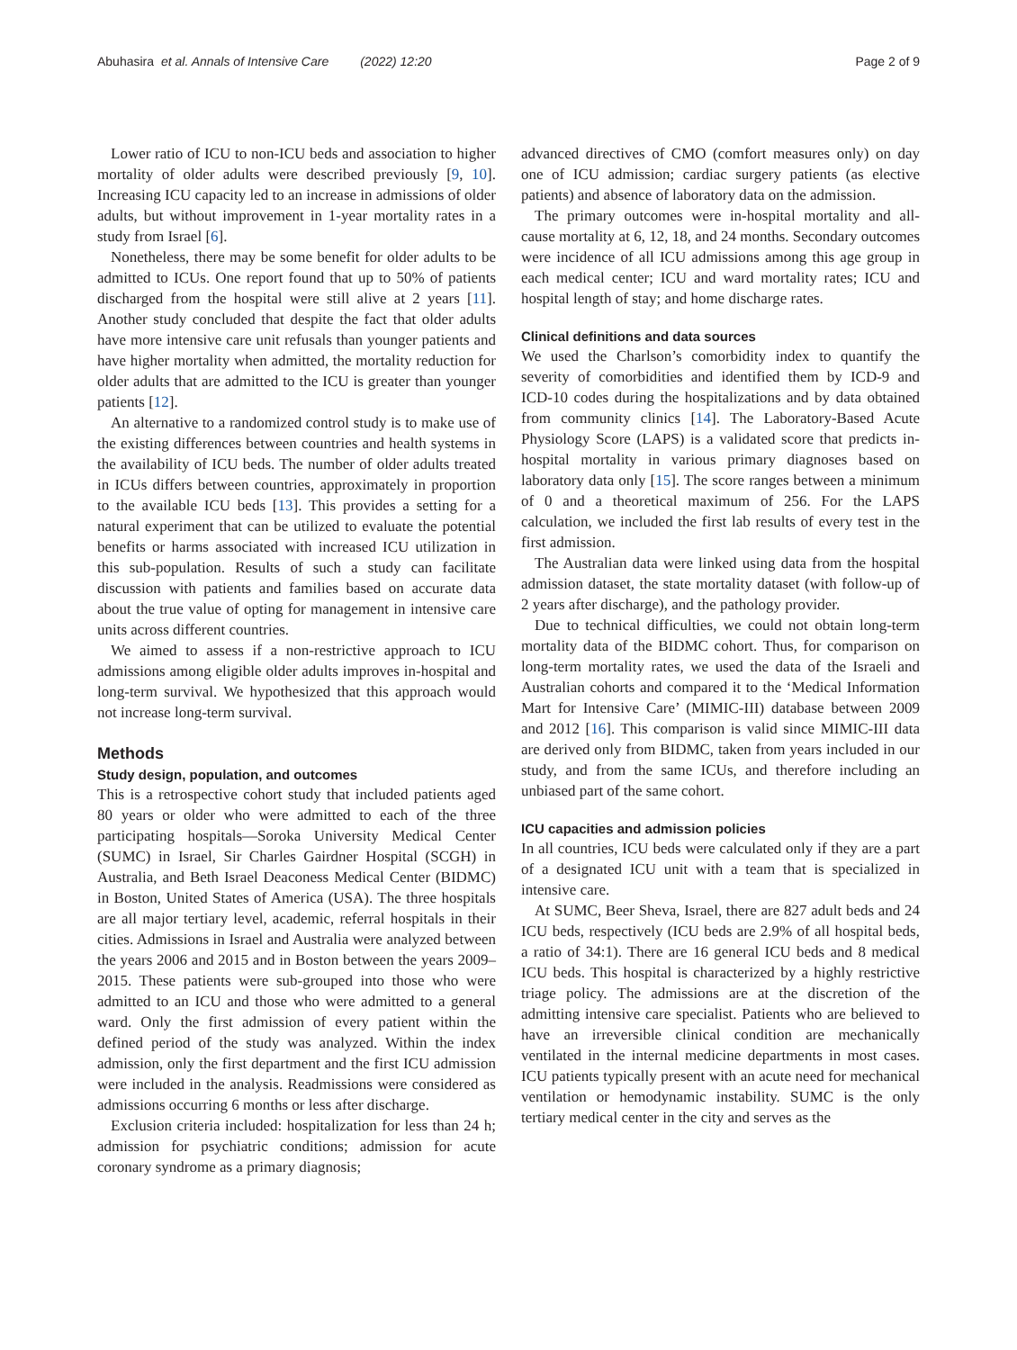Abuhasira et al. Annals of Intensive Care (2022) 12:20 Page 2 of 9
Lower ratio of ICU to non-ICU beds and association to higher mortality of older adults were described previously [9, 10]. Increasing ICU capacity led to an increase in admissions of older adults, but without improvement in 1-year mortality rates in a study from Israel [6].
Nonetheless, there may be some benefit for older adults to be admitted to ICUs. One report found that up to 50% of patients discharged from the hospital were still alive at 2 years [11]. Another study concluded that despite the fact that older adults have more intensive care unit refusals than younger patients and have higher mortality when admitted, the mortality reduction for older adults that are admitted to the ICU is greater than younger patients [12].
An alternative to a randomized control study is to make use of the existing differences between countries and health systems in the availability of ICU beds. The number of older adults treated in ICUs differs between countries, approximately in proportion to the available ICU beds [13]. This provides a setting for a natural experiment that can be utilized to evaluate the potential benefits or harms associated with increased ICU utilization in this sub-population. Results of such a study can facilitate discussion with patients and families based on accurate data about the true value of opting for management in intensive care units across different countries.
We aimed to assess if a non-restrictive approach to ICU admissions among eligible older adults improves in-hospital and long-term survival. We hypothesized that this approach would not increase long-term survival.
Methods
Study design, population, and outcomes
This is a retrospective cohort study that included patients aged 80 years or older who were admitted to each of the three participating hospitals—Soroka University Medical Center (SUMC) in Israel, Sir Charles Gairdner Hospital (SCGH) in Australia, and Beth Israel Deaconess Medical Center (BIDMC) in Boston, United States of America (USA). The three hospitals are all major tertiary level, academic, referral hospitals in their cities. Admissions in Israel and Australia were analyzed between the years 2006 and 2015 and in Boston between the years 2009–2015. These patients were sub-grouped into those who were admitted to an ICU and those who were admitted to a general ward. Only the first admission of every patient within the defined period of the study was analyzed. Within the index admission, only the first department and the first ICU admission were included in the analysis. Readmissions were considered as admissions occurring 6 months or less after discharge.
Exclusion criteria included: hospitalization for less than 24 h; admission for psychiatric conditions; admission for acute coronary syndrome as a primary diagnosis;
advanced directives of CMO (comfort measures only) on day one of ICU admission; cardiac surgery patients (as elective patients) and absence of laboratory data on the admission.
The primary outcomes were in-hospital mortality and all-cause mortality at 6, 12, 18, and 24 months. Secondary outcomes were incidence of all ICU admissions among this age group in each medical center; ICU and ward mortality rates; ICU and hospital length of stay; and home discharge rates.
Clinical definitions and data sources
We used the Charlson’s comorbidity index to quantify the severity of comorbidities and identified them by ICD-9 and ICD-10 codes during the hospitalizations and by data obtained from community clinics [14]. The Laboratory-Based Acute Physiology Score (LAPS) is a validated score that predicts in-hospital mortality in various primary diagnoses based on laboratory data only [15]. The score ranges between a minimum of 0 and a theoretical maximum of 256. For the LAPS calculation, we included the first lab results of every test in the first admission.
The Australian data were linked using data from the hospital admission dataset, the state mortality dataset (with follow-up of 2 years after discharge), and the pathology provider.
Due to technical difficulties, we could not obtain long-term mortality data of the BIDMC cohort. Thus, for comparison on long-term mortality rates, we used the data of the Israeli and Australian cohorts and compared it to the ‘Medical Information Mart for Intensive Care’ (MIMIC-III) database between 2009 and 2012 [16]. This comparison is valid since MIMIC-III data are derived only from BIDMC, taken from years included in our study, and from the same ICUs, and therefore including an unbiased part of the same cohort.
ICU capacities and admission policies
In all countries, ICU beds were calculated only if they are a part of a designated ICU unit with a team that is specialized in intensive care.
At SUMC, Beer Sheva, Israel, there are 827 adult beds and 24 ICU beds, respectively (ICU beds are 2.9% of all hospital beds, a ratio of 34:1). There are 16 general ICU beds and 8 medical ICU beds. This hospital is characterized by a highly restrictive triage policy. The admissions are at the discretion of the admitting intensive care specialist. Patients who are believed to have an irreversible clinical condition are mechanically ventilated in the internal medicine departments in most cases. ICU patients typically present with an acute need for mechanical ventilation or hemodynamic instability. SUMC is the only tertiary medical center in the city and serves as the